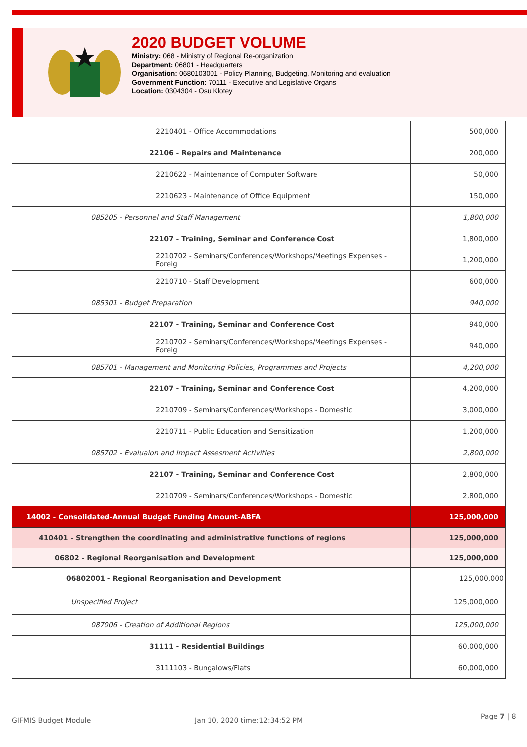2020 BUDGET VOLUME
Ministry: 068 - Ministry of Regional Re-organization
Department: 06801 - Headquarters
Organisation: 0680103001 - Policy Planning, Budgeting, Monitoring and evaluation
Government Function: 70111 - Executive and Legislative Organs
Location: 0304304 - Osu Klotey
| 2210401 - Office Accommodations | 500,000 |
| 22106 - Repairs and Maintenance | 200,000 |
| 2210622 - Maintenance of Computer Software | 50,000 |
| 2210623 - Maintenance of Office Equipment | 150,000 |
| 085205 - Personnel and Staff Management | 1,800,000 |
| 22107 - Training, Seminar and Conference Cost | 1,800,000 |
| 2210702 - Seminars/Conferences/Workshops/Meetings Expenses -Foreig | 1,200,000 |
| 2210710 - Staff Development | 600,000 |
| 085301 - Budget Preparation | 940,000 |
| 22107 - Training, Seminar and Conference Cost | 940,000 |
| 2210702 - Seminars/Conferences/Workshops/Meetings Expenses -Foreig | 940,000 |
| 085701 - Management and Monitoring Policies, Programmes and Projects | 4,200,000 |
| 22107 - Training, Seminar and Conference Cost | 4,200,000 |
| 2210709 - Seminars/Conferences/Workshops - Domestic | 3,000,000 |
| 2210711 - Public Education and Sensitization | 1,200,000 |
| 085702 - Evaluaion and Impact Assesment Activities | 2,800,000 |
| 22107 - Training, Seminar and Conference Cost | 2,800,000 |
| 2210709 - Seminars/Conferences/Workshops - Domestic | 2,800,000 |
| 14002 - Consolidated-Annual Budget Funding Amount-ABFA | 125,000,000 |
| 410401 - Strengthen the coordinating and administrative functions of regions | 125,000,000 |
| 06802 - Regional Reorganisation and Development | 125,000,000 |
| 06802001 - Regional Reorganisation and Development | 125,000,000 |
| Unspecified Project | 125,000,000 |
| 087006 - Creation of Additional Regions | 125,000,000 |
| 31111 - Residential Buildings | 60,000,000 |
| 3111103 - Bungalows/Flats | 60,000,000 |
GIFMIS Budget Module Jan 10, 2020 time:12:34:52 PM Page 7 | 8